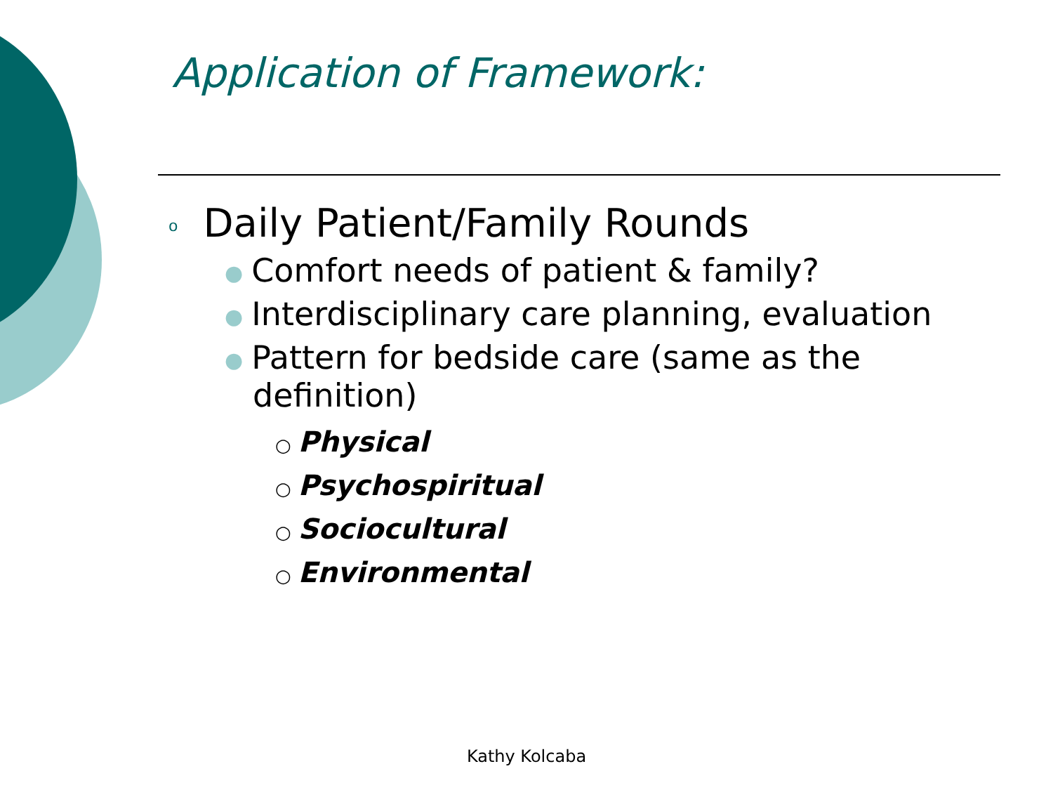Application of Framework:
o Daily Patient/Family Rounds
● Comfort needs of patient & family?
● Interdisciplinary care planning, evaluation
● Pattern for bedside care (same as the definition)
○ Physical
○ Psychospiritual
○ Sociocultural
○ Environmental
Kathy Kolcaba